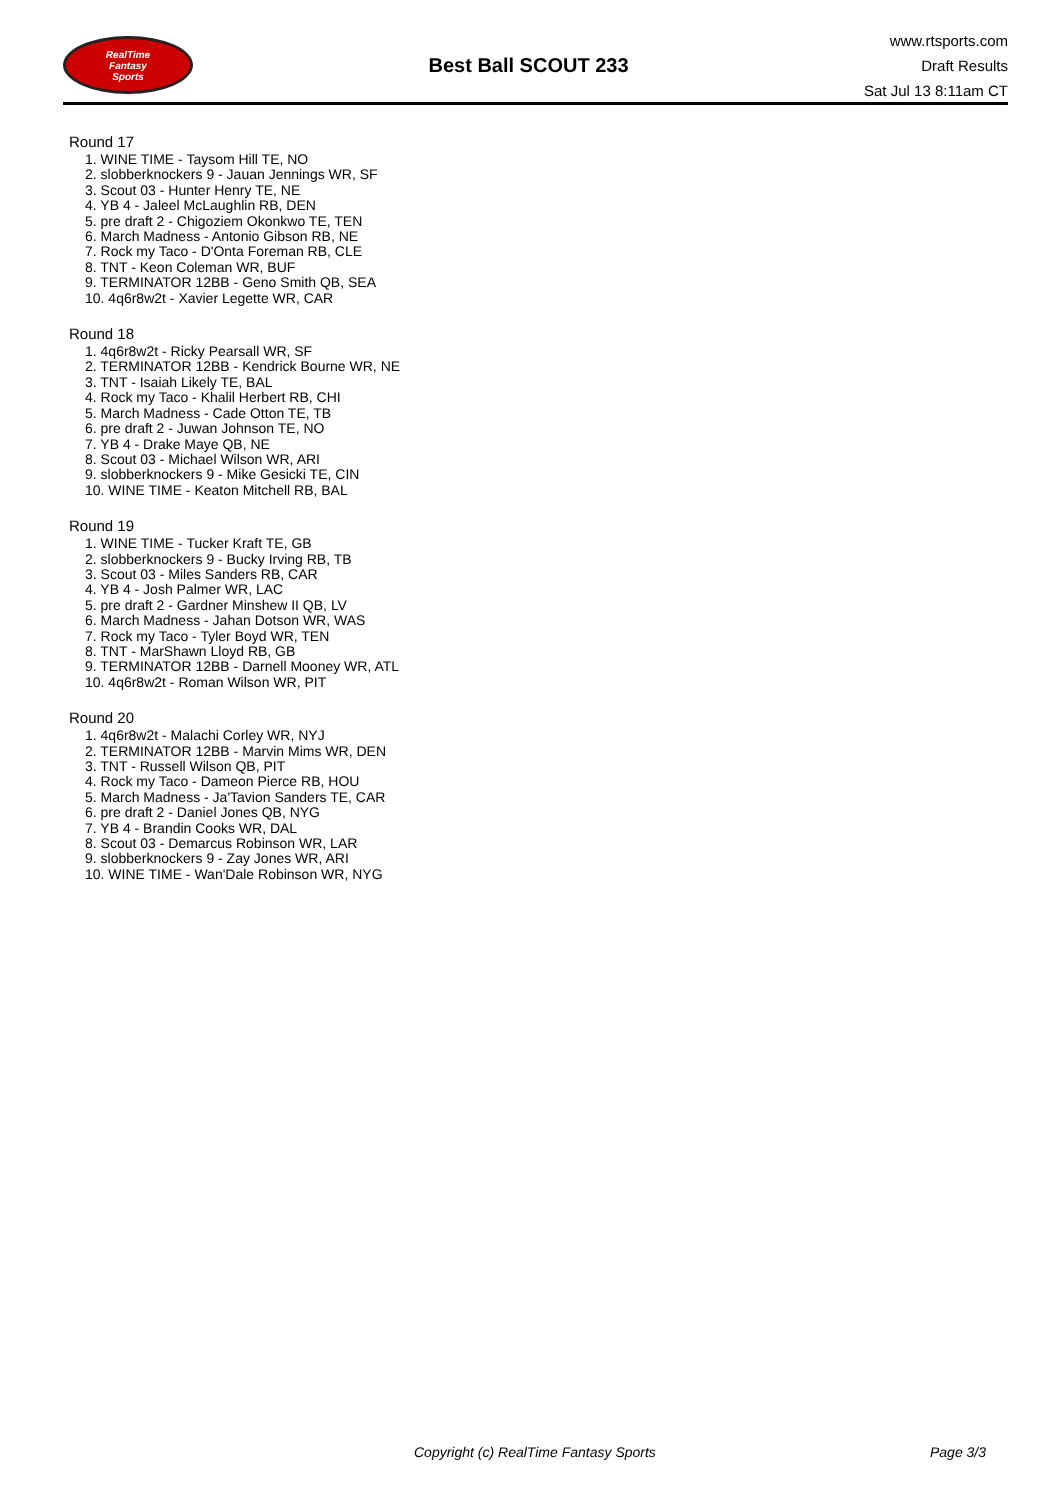RealTime
Fantasy
Sports
Best Ball SCOUT 233
www.rtsports.com
Draft Results
Sat Jul 13 8:11am CT
Round 17
1. WINE TIME - Taysom Hill TE, NO
2. slobberknockers 9 - Jauan Jennings WR, SF
3. Scout 03 - Hunter Henry TE, NE
4. YB 4 - Jaleel McLaughlin RB, DEN
5. pre draft 2 - Chigoziem Okonkwo TE, TEN
6. March Madness - Antonio Gibson RB, NE
7. Rock my Taco - D'Onta Foreman RB, CLE
8. TNT - Keon Coleman WR, BUF
9. TERMINATOR 12BB - Geno Smith QB, SEA
10. 4q6r8w2t - Xavier Legette WR, CAR
Round 18
1. 4q6r8w2t - Ricky Pearsall WR, SF
2. TERMINATOR 12BB - Kendrick Bourne WR, NE
3. TNT - Isaiah Likely TE, BAL
4. Rock my Taco - Khalil Herbert RB, CHI
5. March Madness - Cade Otton TE, TB
6. pre draft 2 - Juwan Johnson TE, NO
7. YB 4 - Drake Maye QB, NE
8. Scout 03 - Michael Wilson WR, ARI
9. slobberknockers 9 - Mike Gesicki TE, CIN
10. WINE TIME - Keaton Mitchell RB, BAL
Round 19
1. WINE TIME - Tucker Kraft TE, GB
2. slobberknockers 9 - Bucky Irving RB, TB
3. Scout 03 - Miles Sanders RB, CAR
4. YB 4 - Josh Palmer WR, LAC
5. pre draft 2 - Gardner Minshew II QB, LV
6. March Madness - Jahan Dotson WR, WAS
7. Rock my Taco - Tyler Boyd WR, TEN
8. TNT - MarShawn Lloyd RB, GB
9. TERMINATOR 12BB - Darnell Mooney WR, ATL
10. 4q6r8w2t - Roman Wilson WR, PIT
Round 20
1. 4q6r8w2t - Malachi Corley WR, NYJ
2. TERMINATOR 12BB - Marvin Mims WR, DEN
3. TNT - Russell Wilson QB, PIT
4. Rock my Taco - Dameon Pierce RB, HOU
5. March Madness - Ja'Tavion Sanders TE, CAR
6. pre draft 2 - Daniel Jones QB, NYG
7. YB 4 - Brandin Cooks WR, DAL
8. Scout 03 - Demarcus Robinson WR, LAR
9. slobberknockers 9 - Zay Jones WR, ARI
10. WINE TIME - Wan'Dale Robinson WR, NYG
Copyright (c) RealTime Fantasy Sports Page 3/3